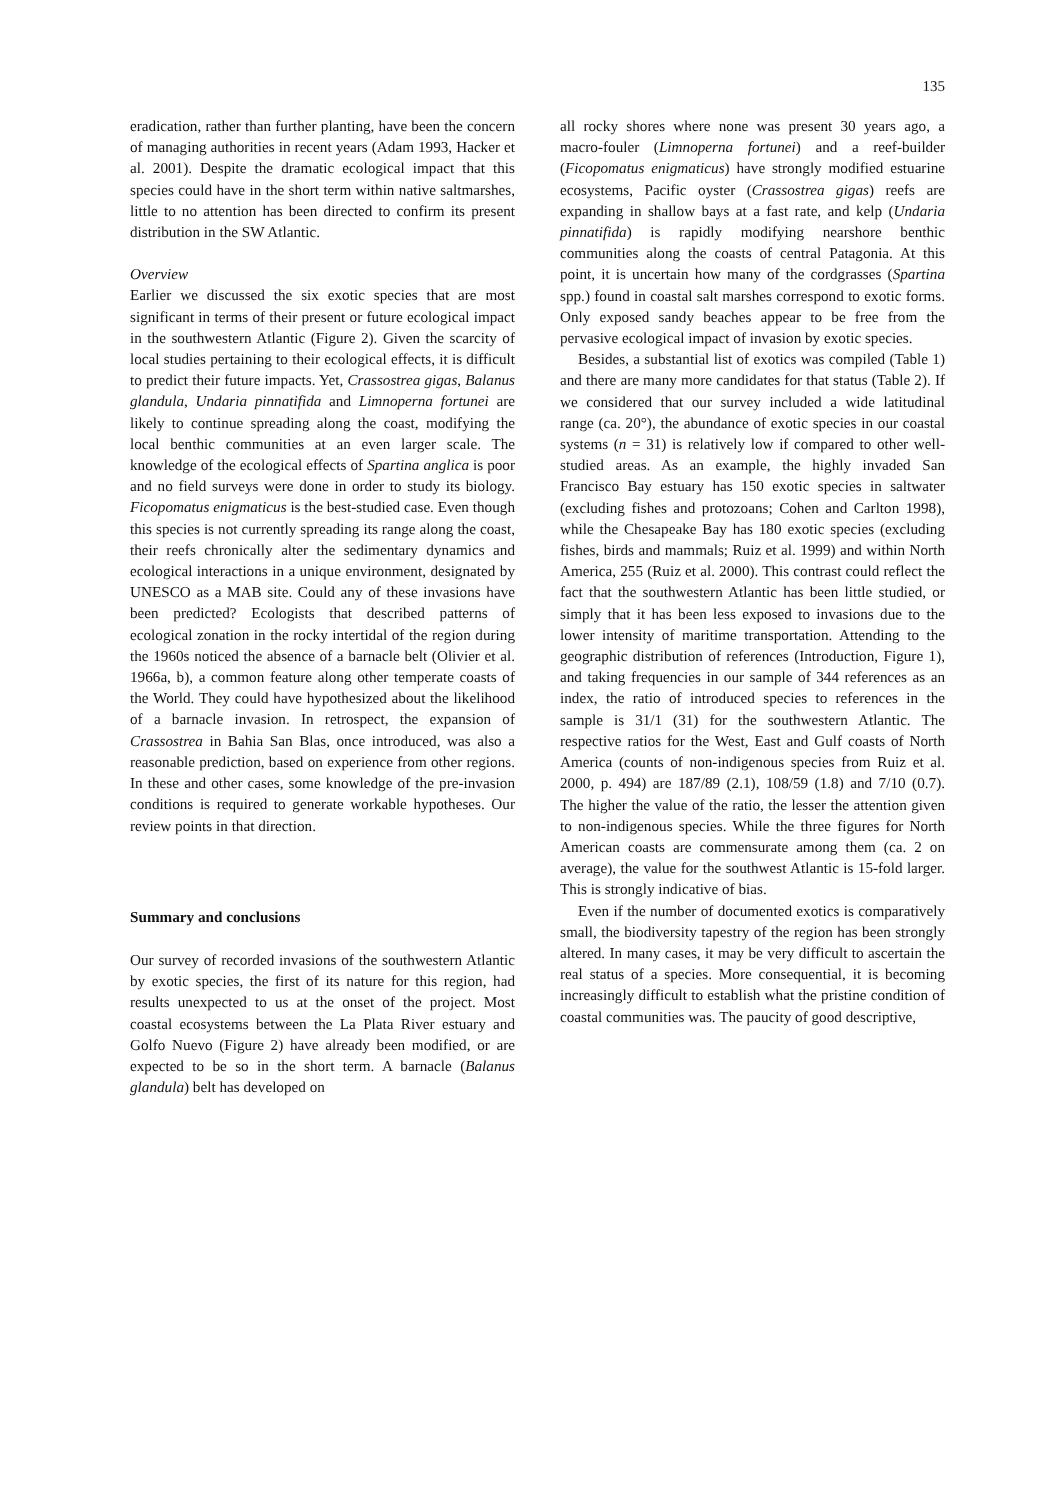135
eradication, rather than further planting, have been the concern of managing authorities in recent years (Adam 1993, Hacker et al. 2001). Despite the dramatic ecological impact that this species could have in the short term within native saltmarshes, little to no attention has been directed to confirm its present distribution in the SW Atlantic.
Overview
Earlier we discussed the six exotic species that are most significant in terms of their present or future ecological impact in the southwestern Atlantic (Figure 2). Given the scarcity of local studies pertaining to their ecological effects, it is difficult to predict their future impacts. Yet, Crassostrea gigas, Balanus glandula, Undaria pinnatifida and Limnoperna fortunei are likely to continue spreading along the coast, modifying the local benthic communities at an even larger scale. The knowledge of the ecological effects of Spartina anglica is poor and no field surveys were done in order to study its biology. Ficopomatus enigmaticus is the best-studied case. Even though this species is not currently spreading its range along the coast, their reefs chronically alter the sedimentary dynamics and ecological interactions in a unique environment, designated by UNESCO as a MAB site. Could any of these invasions have been predicted? Ecologists that described patterns of ecological zonation in the rocky intertidal of the region during the 1960s noticed the absence of a barnacle belt (Olivier et al. 1966a, b), a common feature along other temperate coasts of the World. They could have hypothesized about the likelihood of a barnacle invasion. In retrospect, the expansion of Crassostrea in Bahia San Blas, once introduced, was also a reasonable prediction, based on experience from other regions. In these and other cases, some knowledge of the pre-invasion conditions is required to generate workable hypotheses. Our review points in that direction.
Summary and conclusions
Our survey of recorded invasions of the southwestern Atlantic by exotic species, the first of its nature for this region, had results unexpected to us at the onset of the project. Most coastal ecosystems between the La Plata River estuary and Golfo Nuevo (Figure 2) have already been modified, or are expected to be so in the short term. A barnacle (Balanus glandula) belt has developed on
all rocky shores where none was present 30 years ago, a macro-fouler (Limnoperna fortunei) and a reef-builder (Ficopomatus enigmaticus) have strongly modified estuarine ecosystems, Pacific oyster (Crassostrea gigas) reefs are expanding in shallow bays at a fast rate, and kelp (Undaria pinnatifida) is rapidly modifying nearshore benthic communities along the coasts of central Patagonia. At this point, it is uncertain how many of the cordgrasses (Spartina spp.) found in coastal salt marshes correspond to exotic forms. Only exposed sandy beaches appear to be free from the pervasive ecological impact of invasion by exotic species.
Besides, a substantial list of exotics was compiled (Table 1) and there are many more candidates for that status (Table 2). If we considered that our survey included a wide latitudinal range (ca. 20°), the abundance of exotic species in our coastal systems (n = 31) is relatively low if compared to other well-studied areas. As an example, the highly invaded San Francisco Bay estuary has 150 exotic species in saltwater (excluding fishes and protozoans; Cohen and Carlton 1998), while the Chesapeake Bay has 180 exotic species (excluding fishes, birds and mammals; Ruiz et al. 1999) and within North America, 255 (Ruiz et al. 2000). This contrast could reflect the fact that the southwestern Atlantic has been little studied, or simply that it has been less exposed to invasions due to the lower intensity of maritime transportation. Attending to the geographic distribution of references (Introduction, Figure 1), and taking frequencies in our sample of 344 references as an index, the ratio of introduced species to references in the sample is 31/1 (31) for the southwestern Atlantic. The respective ratios for the West, East and Gulf coasts of North America (counts of non-indigenous species from Ruiz et al. 2000, p. 494) are 187/89 (2.1), 108/59 (1.8) and 7/10 (0.7). The higher the value of the ratio, the lesser the attention given to non-indigenous species. While the three figures for North American coasts are commensurate among them (ca. 2 on average), the value for the southwest Atlantic is 15-fold larger. This is strongly indicative of bias.
Even if the number of documented exotics is comparatively small, the biodiversity tapestry of the region has been strongly altered. In many cases, it may be very difficult to ascertain the real status of a species. More consequential, it is becoming increasingly difficult to establish what the pristine condition of coastal communities was. The paucity of good descriptive,